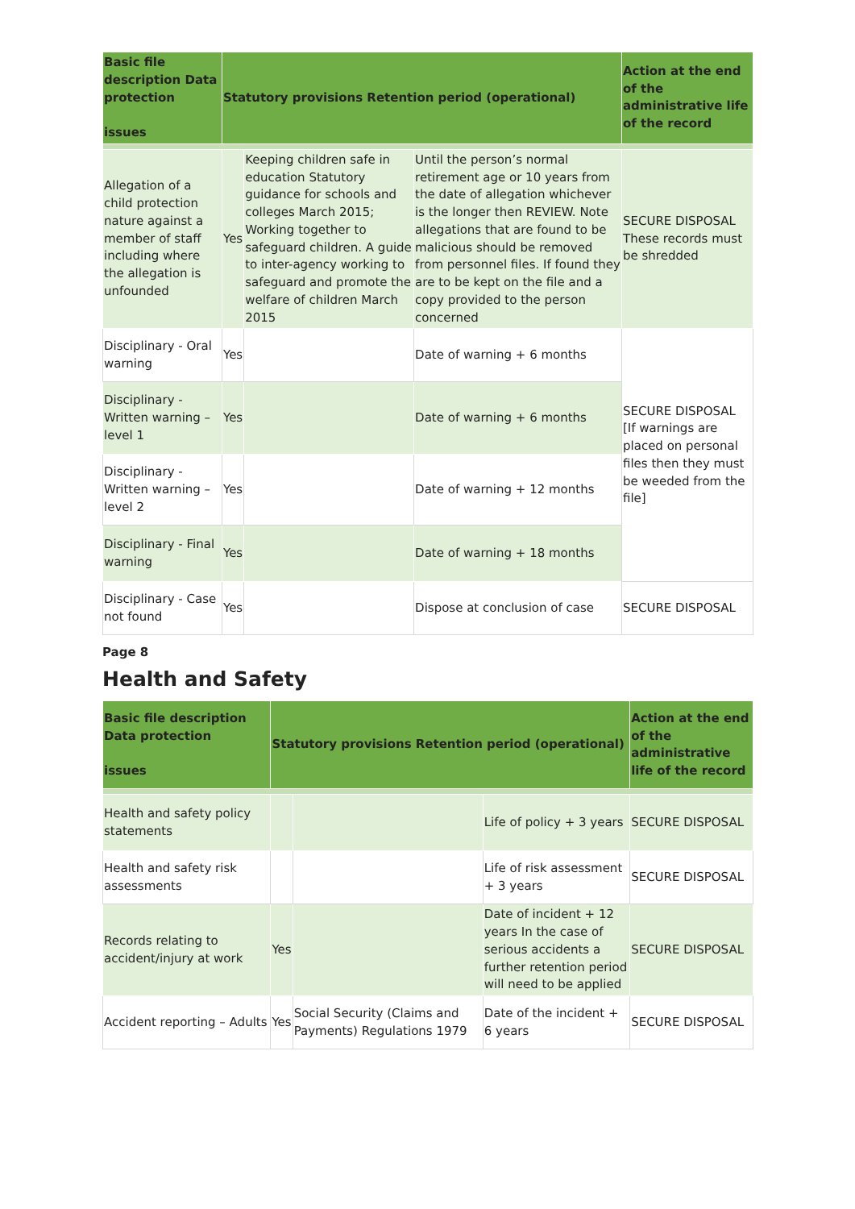| Basic file description Data protection issues | Statutory provisions Retention period (operational) | | | Action at the end of the administrative life of the record |
| --- | --- | --- | --- | --- |
| Allegation of a child protection nature against a member of staff including where the allegation is unfounded | Yes | Keeping children safe in education Statutory guidance for schools and colleges March 2015; Working together to safeguard children. A guide to inter-agency working to safeguard and promote the welfare of children March 2015 | Until the person’s normal retirement age or 10 years from the date of allegation whichever is the longer then REVIEW. Note allegations that are found to be malicious should be removed from personnel files. If found they are to be kept on the file and a copy provided to the person concerned | SECURE DISPOSAL These records must be shredded |
| Disciplinary - Oral warning | Yes | | Date of warning + 6 months | SECURE DISPOSAL [If warnings are placed on personal files then they must be weeded from the file] |
| Disciplinary - Written warning – level 1 | Yes | | Date of warning + 6 months | |
| Disciplinary - Written warning – level 2 | Yes | | Date of warning + 12 months | |
| Disciplinary - Final warning | Yes | | Date of warning + 18 months | |
| Disciplinary - Case not found | Yes | | Dispose at conclusion of case | SECURE DISPOSAL |
Page 8
Health and Safety
| Basic file description Data protection issues | Statutory provisions Retention period (operational) | | | Action at the end of the administrative life of the record |
| --- | --- | --- | --- | --- |
| Health and safety policy statements | | | Life of policy + 3 years | SECURE DISPOSAL |
| Health and safety risk assessments | | | Life of risk assessment + 3 years | SECURE DISPOSAL |
| Records relating to accident/injury at work | Yes | | Date of incident + 12 years In the case of serious accidents a further retention period will need to be applied | SECURE DISPOSAL |
| Accident reporting – Adults | Yes | Social Security (Claims and Payments) Regulations 1979 | Date of the incident + 6 years | SECURE DISPOSAL |